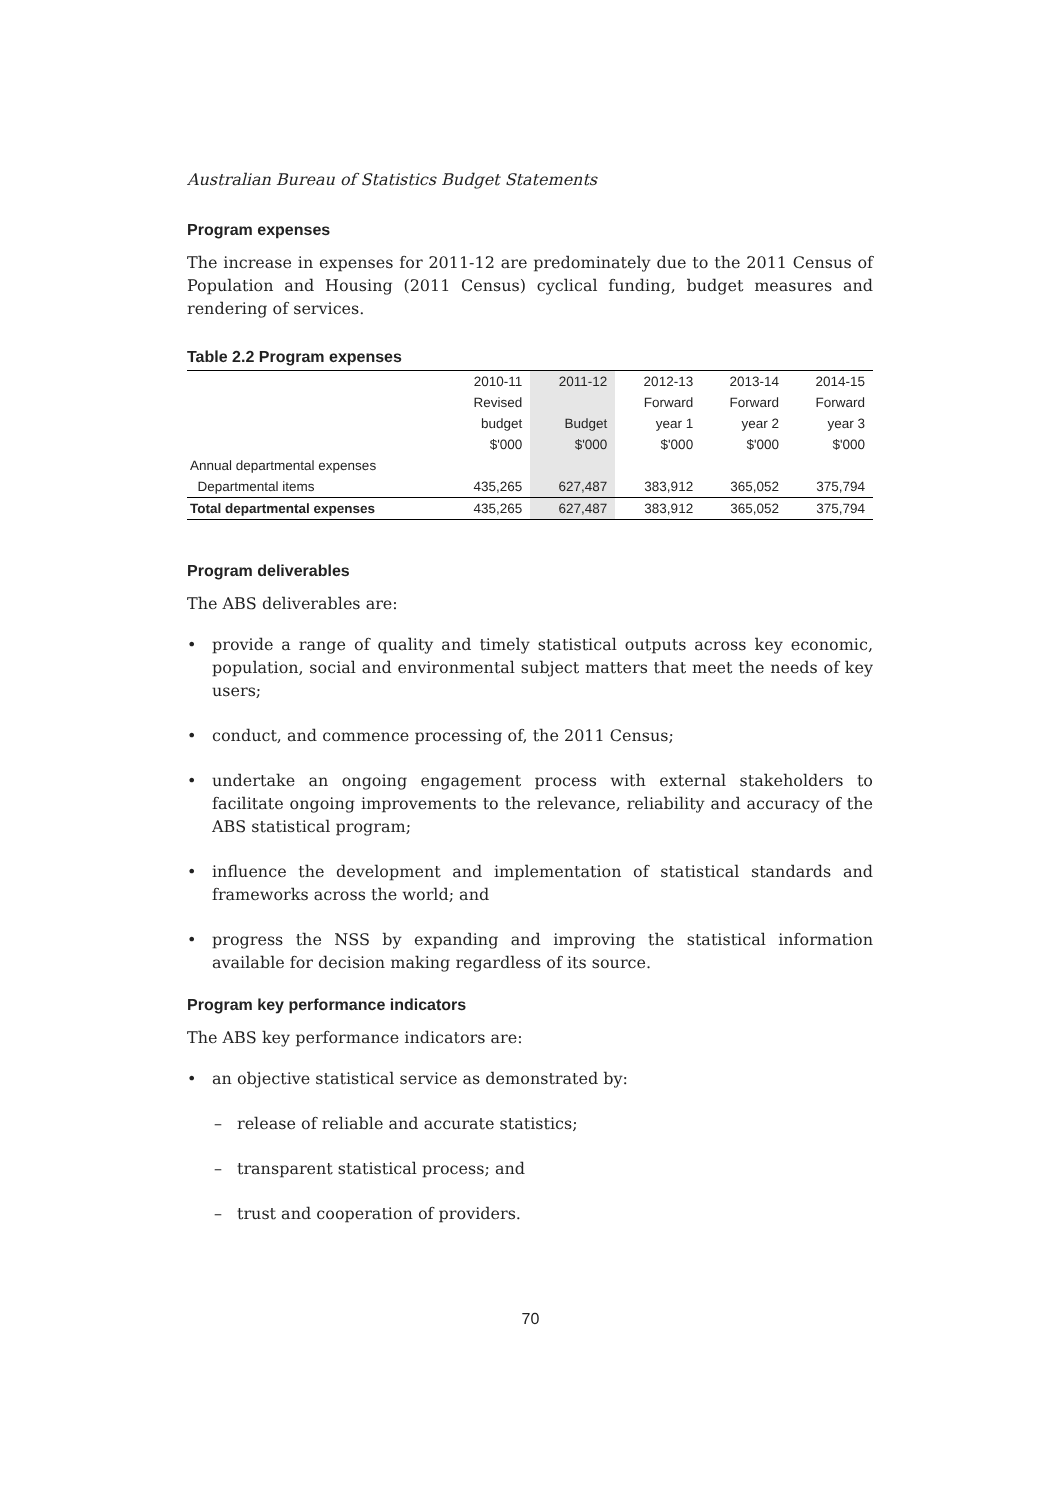Australian Bureau of Statistics Budget Statements
Program expenses
The increase in expenses for 2011-12 are predominately due to the 2011 Census of Population and Housing (2011 Census) cyclical funding, budget measures and rendering of services.
Table 2.2 Program expenses
| | 2010-11 | 2011-12 | 2012-13 | 2013-14 | 2014-15 |
| --- | --- | --- | --- | --- | --- |
| | Revised | | Forward | Forward | Forward |
| | budget | Budget | year 1 | year 2 | year 3 |
| | $'000 | $'000 | $'000 | $'000 | $'000 |
| Annual departmental expenses | | | | | |
| Departmental items | 435,265 | 627,487 | 383,912 | 365,052 | 375,794 |
| Total departmental expenses | 435,265 | 627,487 | 383,912 | 365,052 | 375,794 |
Program deliverables
The ABS deliverables are:
• provide a range of quality and timely statistical outputs across key economic, population, social and environmental subject matters that meet the needs of key users;
• conduct, and commence processing of, the 2011 Census;
• undertake an ongoing engagement process with external stakeholders to facilitate ongoing improvements to the relevance, reliability and accuracy of the ABS statistical program;
• influence the development and implementation of statistical standards and frameworks across the world; and
• progress the NSS by expanding and improving the statistical information available for decision making regardless of its source.
Program key performance indicators
The ABS key performance indicators are:
• an objective statistical service as demonstrated by:
– release of reliable and accurate statistics;
– transparent statistical process; and
– trust and cooperation of providers.
70